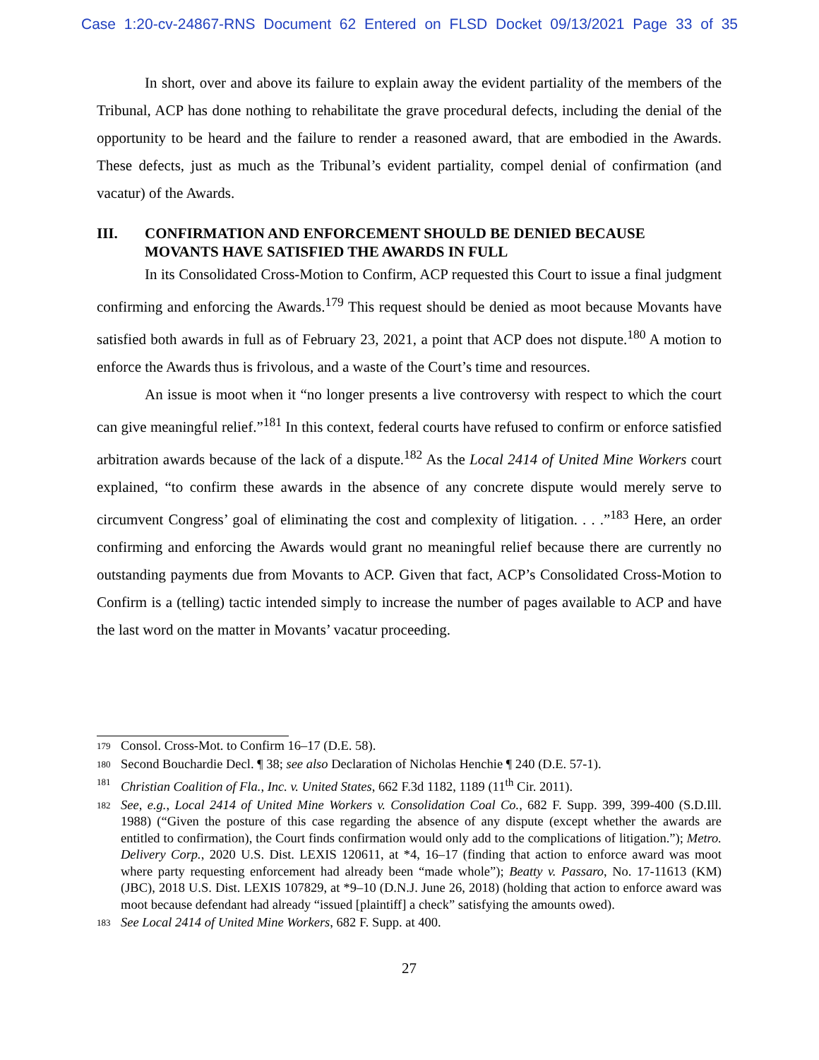Case 1:20-cv-24867-RNS Document 62 Entered on FLSD Docket 09/13/2021 Page 33 of 35
In short, over and above its failure to explain away the evident partiality of the members of the Tribunal, ACP has done nothing to rehabilitate the grave procedural defects, including the denial of the opportunity to be heard and the failure to render a reasoned award, that are embodied in the Awards. These defects, just as much as the Tribunal’s evident partiality, compel denial of confirmation (and vacatur) of the Awards.
III. CONFIRMATION AND ENFORCEMENT SHOULD BE DENIED BECAUSE MOVANTS HAVE SATISFIED THE AWARDS IN FULL
In its Consolidated Cross-Motion to Confirm, ACP requested this Court to issue a final judgment confirming and enforcing the Awards.<sup>179</sup> This request should be denied as moot because Movants have satisfied both awards in full as of February 23, 2021, a point that ACP does not dispute.<sup>180</sup> A motion to enforce the Awards thus is frivolous, and a waste of the Court’s time and resources.
An issue is moot when it “no longer presents a live controversy with respect to which the court can give meaningful relief.”<sup>181</sup> In this context, federal courts have refused to confirm or enforce satisfied arbitration awards because of the lack of a dispute.<sup>182</sup> As the Local 2414 of United Mine Workers court explained, “to confirm these awards in the absence of any concrete dispute would merely serve to circumvent Congress’ goal of eliminating the cost and complexity of litigation. . . .”<sup>183</sup> Here, an order confirming and enforcing the Awards would grant no meaningful relief because there are currently no outstanding payments due from Movants to ACP. Given that fact, ACP’s Consolidated Cross-Motion to Confirm is a (telling) tactic intended simply to increase the number of pages available to ACP and have the last word on the matter in Movants’ vacatur proceeding.
179 Consol. Cross-Mot. to Confirm 16–17 (D.E. 58).
180 Second Bouchardie Decl. ¶ 38; see also Declaration of Nicholas Henchie ¶ 240 (D.E. 57-1).
181 Christian Coalition of Fla., Inc. v. United States, 662 F.3d 1182, 1189 (11<sup>th</sup> Cir. 2011).
182 See, e.g., Local 2414 of United Mine Workers v. Consolidation Coal Co., 682 F. Supp. 399, 399-400 (S.D.Ill. 1988) (“Given the posture of this case regarding the absence of any dispute (except whether the awards are entitled to confirmation), the Court finds confirmation would only add to the complications of litigation.”); Metro. Delivery Corp., 2020 U.S. Dist. LEXIS 120611, at *4, 16–17 (finding that action to enforce award was moot where party requesting enforcement had already been “made whole”); Beatty v. Passaro, No. 17-11613 (KM) (JBC), 2018 U.S. Dist. LEXIS 107829, at *9–10 (D.N.J. June 26, 2018) (holding that action to enforce award was moot because defendant had already “issued [plaintiff] a check” satisfying the amounts owed).
183 See Local 2414 of United Mine Workers, 682 F. Supp. at 400.
27